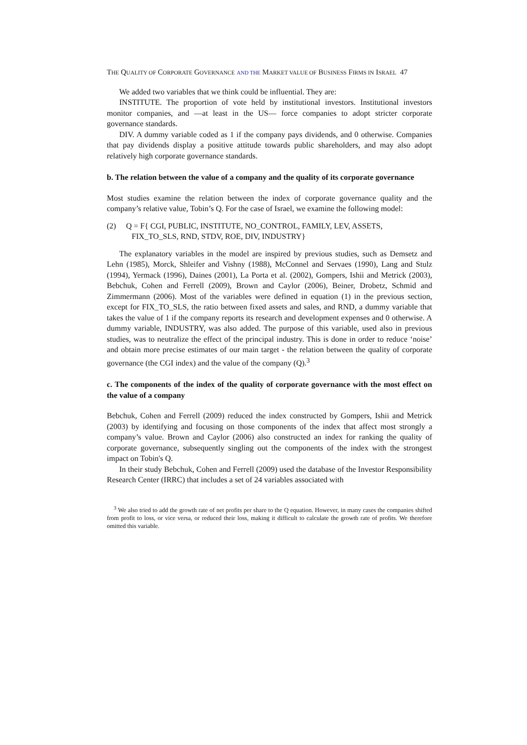THE QUALITY OF CORPORATE GOVERNANCE AND THE MARKET VALUE OF BUSINESS FIRMS IN ISRAEL 47
We added two variables that we think could be influential. They are:
INSTITUTE. The proportion of vote held by institutional investors. Institutional investors monitor companies, and —at least in the US— force companies to adopt stricter corporate governance standards.
DIV. A dummy variable coded as 1 if the company pays dividends, and 0 otherwise. Companies that pay dividends display a positive attitude towards public shareholders, and may also adopt relatively high corporate governance standards.
b. The relation between the value of a company and the quality of its corporate governance
Most studies examine the relation between the index of corporate governance quality and the company’s relative value, Tobin’s Q. For the case of Israel, we examine the following model:
(2) Q = F{ CGI, PUBLIC, INSTITUTE, NO_CONTROL, FAMILY, LEV, ASSETS,
FIX_TO_SLS, RND, STDV, ROE, DIV, INDUSTRY}
The explanatory variables in the model are inspired by previous studies, such as Demsetz and Lehn (1985), Morck, Shleifer and Vishny (1988), McConnel and Servaes (1990), Lang and Stulz (1994), Yermack (1996), Daines (2001), La Porta et al. (2002), Gompers, Ishii and Metrick (2003), Bebchuk, Cohen and Ferrell (2009), Brown and Caylor (2006), Beiner, Drobetz, Schmid and Zimmermann (2006). Most of the variables were defined in equation (1) in the previous section, except for FIX_TO_SLS, the ratio between fixed assets and sales, and RND, a dummy variable that takes the value of 1 if the company reports its research and development expenses and 0 otherwise. A dummy variable, INDUSTRY, was also added. The purpose of this variable, used also in previous studies, was to neutralize the effect of the principal industry. This is done in order to reduce ‘noise’ and obtain more precise estimates of our main target - the relation between the quality of corporate governance (the CGI index) and the value of the company (Q).<sup>3</sup>
c. The components of the index of the quality of corporate governance with the most effect on the value of a company
Bebchuk, Cohen and Ferrell (2009) reduced the index constructed by Gompers, Ishii and Metrick (2003) by identifying and focusing on those components of the index that affect most strongly a company’s value. Brown and Caylor (2006) also constructed an index for ranking the quality of corporate governance, subsequently singling out the components of the index with the strongest impact on Tobin's Q.
In their study Bebchuk, Cohen and Ferrell (2009) used the database of the Investor Responsibility Research Center (IRRC) that includes a set of 24 variables associated with
<sup>3</sup> We also tried to add the growth rate of net profits per share to the Q equation. However, in many cases the companies shifted from profit to loss, or vice versa, or reduced their loss, making it difficult to calculate the growth rate of profits. We therefore omitted this variable.